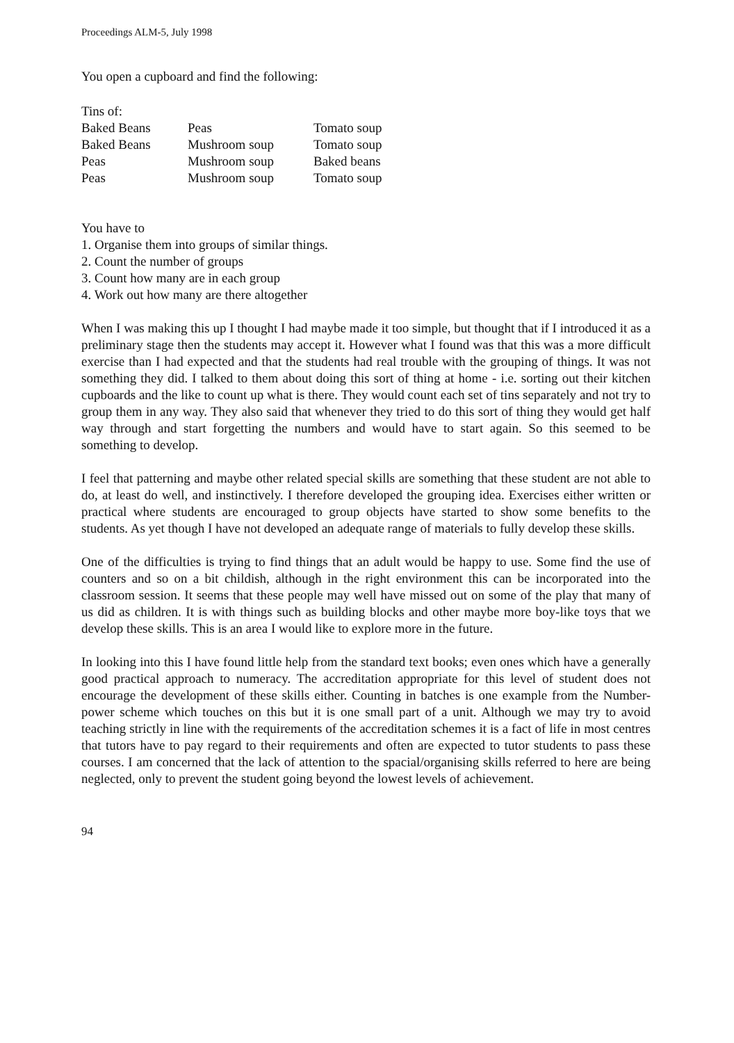Proceedings ALM-5, July 1998
You open a cupboard and find the following:
Tins of:
| Baked Beans | Peas | Tomato soup |
| Baked Beans | Mushroom soup | Tomato soup |
| Peas | Mushroom soup | Baked beans |
| Peas | Mushroom soup | Tomato soup |
You have to
1. Organise them into groups of similar things.
2. Count the number of groups
3. Count how many are in each group
4. Work out how many are there altogether
When I was making this up I thought I had maybe made it too simple, but thought that if I introduced it as a preliminary stage then the students may accept it. However what I found was that this was a more difficult exercise than I had expected and that the students had real trouble with the grouping of things. It was not something they did. I talked to them about doing this sort of thing at home - i.e. sorting out their kitchen cupboards and the like to count up what is there. They would count each set of tins separately and not try to group them in any way. They also said that whenever they tried to do this sort of thing they would get half way through and start forgetting the numbers and would have to start again. So this seemed to be something to develop.
I feel that patterning and maybe other related special skills are something that these student are not able to do, at least do well, and instinctively. I therefore developed the grouping idea. Exercises either written or practical where students are encouraged to group objects have started to show some benefits to the students. As yet though I have not developed an adequate range of materials to fully develop these skills.
One of the difficulties is trying to find things that an adult would be happy to use. Some find the use of counters and so on a bit childish, although in the right environment this can be incorporated into the classroom session. It seems that these people may well have missed out on some of the play that many of us did as children. It is with things such as building blocks and other maybe more boy-like toys that we develop these skills. This is an area I would like to explore more in the future.
In looking into this I have found little help from the standard text books; even ones which have a generally good practical approach to numeracy. The accreditation appropriate for this level of student does not encourage the development of these skills either. Counting in batches is one example from the Number-power scheme which touches on this but it is one small part of a unit. Although we may try to avoid teaching strictly in line with the requirements of the accreditation schemes it is a fact of life in most centres that tutors have to pay regard to their requirements and often are expected to tutor students to pass these courses. I am concerned that the lack of attention to the spacial/organising skills referred to here are being neglected, only to prevent the student going beyond the lowest levels of achievement.
94